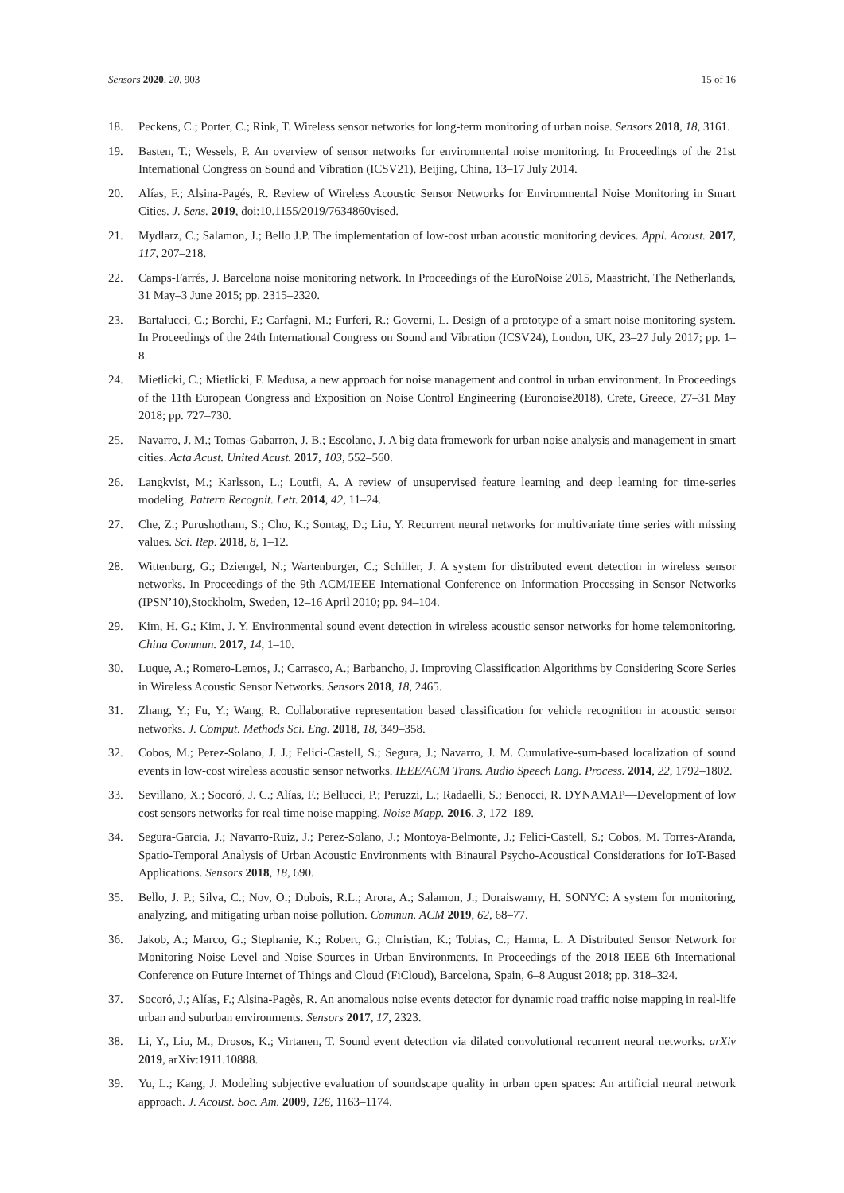Sensors 2020, 20, 903 15 of 16
18. Peckens, C.; Porter, C.; Rink, T. Wireless sensor networks for long-term monitoring of urban noise. Sensors 2018, 18, 3161.
19. Basten, T.; Wessels, P. An overview of sensor networks for environmental noise monitoring. In Proceedings of the 21st International Congress on Sound and Vibration (ICSV21), Beijing, China, 13–17 July 2014.
20. Alías, F.; Alsina-Pagés, R. Review of Wireless Acoustic Sensor Networks for Environmental Noise Monitoring in Smart Cities. J. Sens. 2019, doi:10.1155/2019/7634860vised.
21. Mydlarz, C.; Salamon, J.; Bello J.P. The implementation of low-cost urban acoustic monitoring devices. Appl. Acoust. 2017, 117, 207–218.
22. Camps-Farrés, J. Barcelona noise monitoring network. In Proceedings of the EuroNoise 2015, Maastricht, The Netherlands, 31 May–3 June 2015; pp. 2315–2320.
23. Bartalucci, C.; Borchi, F.; Carfagni, M.; Furferi, R.; Governi, L. Design of a prototype of a smart noise monitoring system. In Proceedings of the 24th International Congress on Sound and Vibration (ICSV24), London, UK, 23–27 July 2017; pp. 1–8.
24. Mietlicki, C.; Mietlicki, F. Medusa, a new approach for noise management and control in urban environment. In Proceedings of the 11th European Congress and Exposition on Noise Control Engineering (Euronoise2018), Crete, Greece, 27–31 May 2018; pp. 727–730.
25. Navarro, J. M.; Tomas-Gabarron, J. B.; Escolano, J. A big data framework for urban noise analysis and management in smart cities. Acta Acust. United Acust. 2017, 103, 552–560.
26. Langkvist, M.; Karlsson, L.; Loutfi, A. A review of unsupervised feature learning and deep learning for time-series modeling. Pattern Recognit. Lett. 2014, 42, 11–24.
27. Che, Z.; Purushotham, S.; Cho, K.; Sontag, D.; Liu, Y. Recurrent neural networks for multivariate time series with missing values. Sci. Rep. 2018, 8, 1–12.
28. Wittenburg, G.; Dziengel, N.; Wartenburger, C.; Schiller, J. A system for distributed event detection in wireless sensor networks. In Proceedings of the 9th ACM/IEEE International Conference on Information Processing in Sensor Networks (IPSN’10),Stockholm, Sweden, 12–16 April 2010; pp. 94–104.
29. Kim, H. G.; Kim, J. Y. Environmental sound event detection in wireless acoustic sensor networks for home telemonitoring. China Commun. 2017, 14, 1–10.
30. Luque, A.; Romero-Lemos, J.; Carrasco, A.; Barbancho, J. Improving Classification Algorithms by Considering Score Series in Wireless Acoustic Sensor Networks. Sensors 2018, 18, 2465.
31. Zhang, Y.; Fu, Y.; Wang, R. Collaborative representation based classification for vehicle recognition in acoustic sensor networks. J. Comput. Methods Sci. Eng. 2018, 18, 349–358.
32. Cobos, M.; Perez-Solano, J. J.; Felici-Castell, S.; Segura, J.; Navarro, J. M. Cumulative-sum-based localization of sound events in low-cost wireless acoustic sensor networks. IEEE/ACM Trans. Audio Speech Lang. Process. 2014, 22, 1792–1802.
33. Sevillano, X.; Socoró, J. C.; Alías, F.; Bellucci, P.; Peruzzi, L.; Radaelli, S.; Benocci, R. DYNAMAP—Development of low cost sensors networks for real time noise mapping. Noise Mapp. 2016, 3, 172–189.
34. Segura-Garcia, J.; Navarro-Ruiz, J.; Perez-Solano, J.; Montoya-Belmonte, J.; Felici-Castell, S.; Cobos, M. Torres-Aranda, Spatio-Temporal Analysis of Urban Acoustic Environments with Binaural Psycho-Acoustical Considerations for IoT-Based Applications. Sensors 2018, 18, 690.
35. Bello, J. P.; Silva, C.; Nov, O.; Dubois, R.L.; Arora, A.; Salamon, J.; Doraiswamy, H. SONYC: A system for monitoring, analyzing, and mitigating urban noise pollution. Commun. ACM 2019, 62, 68–77.
36. Jakob, A.; Marco, G.; Stephanie, K.; Robert, G.; Christian, K.; Tobias, C.; Hanna, L. A Distributed Sensor Network for Monitoring Noise Level and Noise Sources in Urban Environments. In Proceedings of the 2018 IEEE 6th International Conference on Future Internet of Things and Cloud (FiCloud), Barcelona, Spain, 6–8 August 2018; pp. 318–324.
37. Socoró, J.; Alías, F.; Alsina-Pagès, R. An anomalous noise events detector for dynamic road traffic noise mapping in real-life urban and suburban environments. Sensors 2017, 17, 2323.
38. Li, Y., Liu, M., Drosos, K.; Virtanen, T. Sound event detection via dilated convolutional recurrent neural networks. arXiv 2019, arXiv:1911.10888.
39. Yu, L.; Kang, J. Modeling subjective evaluation of soundscape quality in urban open spaces: An artificial neural network approach. J. Acoust. Soc. Am. 2009, 126, 1163–1174.